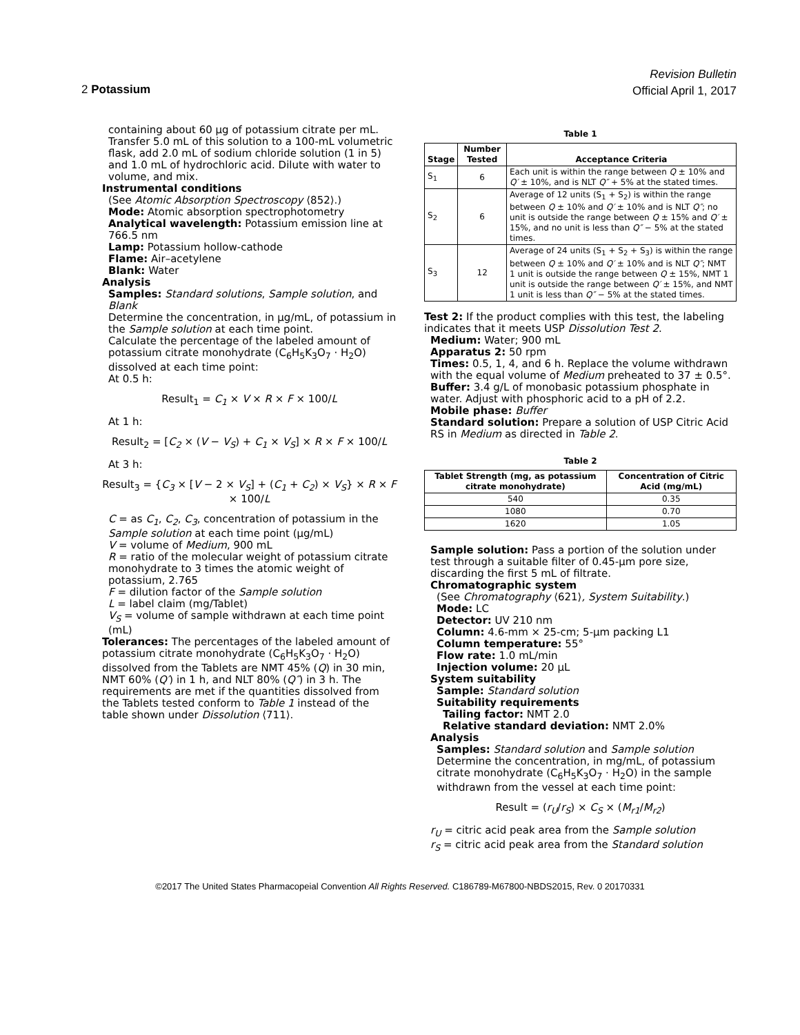2 Potassium
Revision Bulletin
Official April 1, 2017
containing about 60 µg of potassium citrate per mL. Transfer 5.0 mL of this solution to a 100-mL volumetric flask, add 2.0 mL of sodium chloride solution (1 in 5) and 1.0 mL of hydrochloric acid. Dilute with water to volume, and mix.
Instrumental conditions
(See Atomic Absorption Spectroscopy ⟨852⟩.)
Mode: Atomic absorption spectrophotometry
Analytical wavelength: Potassium emission line at 766.5 nm
Lamp: Potassium hollow-cathode
Flame: Air–acetylene
Blank: Water
Analysis
Samples: Standard solutions, Sample solution, and Blank
Determine the concentration, in µg/mL, of potassium in the Sample solution at each time point.
Calculate the percentage of the labeled amount of potassium citrate monohydrate (C<sub>6</sub>H<sub>5</sub>K<sub>3</sub>O<sub>7</sub> · H<sub>2</sub>O) dissolved at each time point:
At 0.5 h:
Result<sub>1</sub> = C<sub>1</sub> × V × R × F × 100/L
At 1 h:
Result<sub>2</sub> = [C<sub>2</sub> × (V − V<sub>S</sub>) + C<sub>1</sub> × V<sub>S</sub>] × R × F × 100/L
At 3 h:
Result<sub>3</sub> = {C<sub>3</sub> × [V − 2 × V<sub>S</sub>] + (C<sub>1</sub> + C<sub>2</sub>) × V<sub>S</sub>} × R × F × 100/L
C = as C<sub>1</sub>, C<sub>2</sub>, C<sub>3</sub>, concentration of potassium in the Sample solution at each time point (µg/mL)
V = volume of Medium, 900 mL
R = ratio of the molecular weight of potassium citrate monohydrate to 3 times the atomic weight of potassium, 2.765
F = dilution factor of the Sample solution
L = label claim (mg/Tablet)
V<sub>S</sub> = volume of sample withdrawn at each time point (mL)
Tolerances: The percentages of the labeled amount of potassium citrate monohydrate (C<sub>6</sub>H<sub>5</sub>K<sub>3</sub>O<sub>7</sub> · H<sub>2</sub>O) dissolved from the Tablets are NMT 45% (Q) in 30 min, NMT 60% (Q′) in 1 h, and NLT 80% (Q″) in 3 h. The requirements are met if the quantities dissolved from the Tablets tested conform to Table 1 instead of the table shown under Dissolution ⟨711⟩.
Table 1
| Stage | Number Tested | Acceptance Criteria |
| --- | --- | --- |
| S<sub>1</sub> | 6 | Each unit is within the range between Q ± 10% and Q′ ± 10%, and is NLT Q″ + 5% at the stated times. |
| S<sub>2</sub> | 6 | Average of 12 units (S<sub>1</sub> + S<sub>2</sub>) is within the range between Q ± 10% and Q′ ± 10% and is NLT Q″ ; no unit is outside the range between Q ± 15% and Q′ ± 15%, and no unit is less than Q″ − 5% at the stated times. |
| S<sub>3</sub> | 12 | Average of 24 units (S<sub>1</sub> + S<sub>2</sub> + S<sub>3</sub>) is within the range between Q ± 10% and Q′ ± 10% and is NLT Q″ ; NMT 1 unit is outside the range between Q ± 15%, NMT 1 unit is outside the range between Q′ ± 15%, and NMT 1 unit is less than Q″ − 5% at the stated times. |
Test 2: If the product complies with this test, the labeling indicates that it meets USP Dissolution Test 2.
Medium: Water; 900 mL
Apparatus 2: 50 rpm
Times: 0.5, 1, 4, and 6 h. Replace the volume withdrawn with the equal volume of Medium preheated to 37 ± 0.5°.
Buffer: 3.4 g/L of monobasic potassium phosphate in water. Adjust with phosphoric acid to a pH of 2.2.
Mobile phase: Buffer
Standard solution: Prepare a solution of USP Citric Acid RS in Medium as directed in Table 2.
Table 2
| Tablet Strength (mg, as potassium citrate monohydrate) | Concentration of Citric Acid (mg/mL) |
| --- | --- |
| 540 | 0.35 |
| 1080 | 0.70 |
| 1620 | 1.05 |
Sample solution: Pass a portion of the solution under test through a suitable filter of 0.45-µm pore size, discarding the first 5 mL of filtrate.
Chromatographic system
(See Chromatography ⟨621⟩, System Suitability.)
Mode: LC
Detector: UV 210 nm
Column: 4.6-mm × 25-cm; 5-µm packing L1
Column temperature: 55°
Flow rate: 1.0 mL/min
Injection volume: 20 µL
System suitability
Sample: Standard solution
Suitability requirements
Tailing factor: NMT 2.0
Relative standard deviation: NMT 2.0%
Analysis
Samples: Standard solution and Sample solution
Determine the concentration, in mg/mL, of potassium citrate monohydrate (C<sub>6</sub>H<sub>5</sub>K<sub>3</sub>O<sub>7</sub> · H<sub>2</sub>O) in the sample withdrawn from the vessel at each time point:
Result = (r<sub>U</sub>/r<sub>S</sub>) × C<sub>S</sub> × (M<sub>r1</sub>/M<sub>r2</sub>)
r<sub>U</sub> = citric acid peak area from the Sample solution
r<sub>S</sub> = citric acid peak area from the Standard solution
©2017 The United States Pharmacopeial Convention All Rights Reserved. C186789-M67800-NBDS2015, Rev. 0 20170331